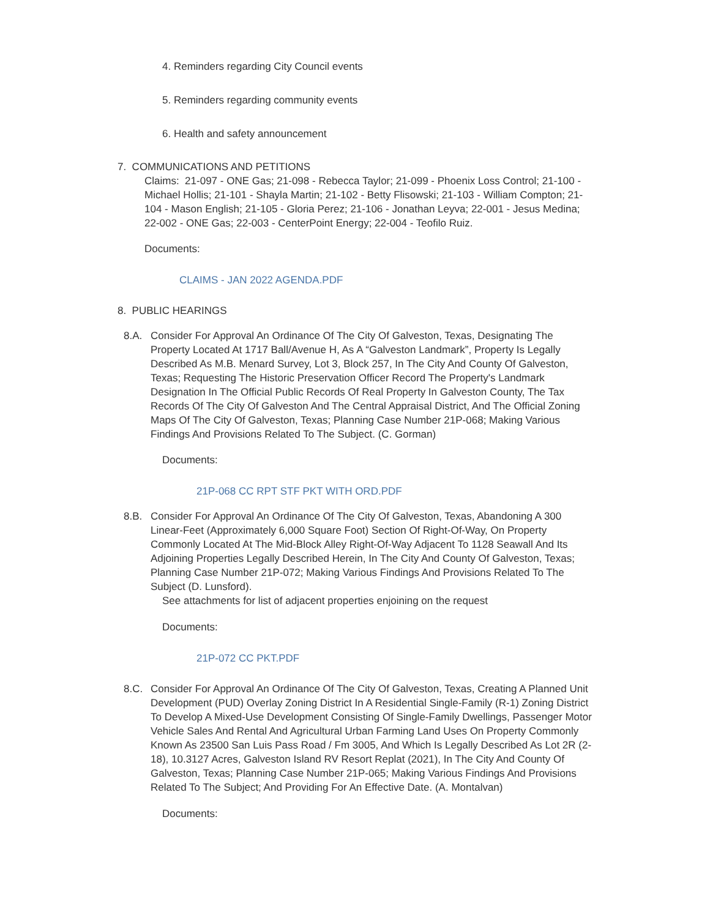4. Reminders regarding City Council events
5. Reminders regarding community events
6. Health and safety announcement
7. COMMUNICATIONS AND PETITIONS
Claims: 21-097 - ONE Gas; 21-098 - Rebecca Taylor; 21-099 - Phoenix Loss Control; 21-100 - Michael Hollis; 21-101 - Shayla Martin; 21-102 - Betty Flisowski; 21-103 - William Compton; 21-104 - Mason English; 21-105 - Gloria Perez; 21-106 - Jonathan Leyva; 22-001 - Jesus Medina; 22-002 - ONE Gas; 22-003 - CenterPoint Energy; 22-004 - Teofilo Ruiz.
Documents:
CLAIMS - JAN 2022 AGENDA.PDF
8. PUBLIC HEARINGS
8.A. Consider For Approval An Ordinance Of The City Of Galveston, Texas, Designating The Property Located At 1717 Ball/Avenue H, As A “Galveston Landmark”, Property Is Legally Described As M.B. Menard Survey, Lot 3, Block 257, In The City And County Of Galveston, Texas; Requesting The Historic Preservation Officer Record The Property's Landmark Designation In The Official Public Records Of Real Property In Galveston County, The Tax Records Of The City Of Galveston And The Central Appraisal District, And The Official Zoning Maps Of The City Of Galveston, Texas; Planning Case Number 21P-068; Making Various Findings And Provisions Related To The Subject. (C. Gorman)
Documents:
21P-068 CC RPT STF PKT WITH ORD.PDF
8.B. Consider For Approval An Ordinance Of The City Of Galveston, Texas, Abandoning A 300 Linear-Feet (Approximately 6,000 Square Foot) Section Of Right-Of-Way, On Property Commonly Located At The Mid-Block Alley Right-Of-Way Adjacent To 1128 Seawall And Its Adjoining Properties Legally Described Herein, In The City And County Of Galveston, Texas; Planning Case Number 21P-072; Making Various Findings And Provisions Related To The Subject (D. Lunsford).
See attachments for list of adjacent properties enjoining on the request
Documents:
21P-072 CC PKT.PDF
8.C. Consider For Approval An Ordinance Of The City Of Galveston, Texas, Creating A Planned Unit Development (PUD) Overlay Zoning District In A Residential Single-Family (R-1) Zoning District To Develop A Mixed-Use Development Consisting Of Single-Family Dwellings, Passenger Motor Vehicle Sales And Rental And Agricultural Urban Farming Land Uses On Property Commonly Known As 23500 San Luis Pass Road / Fm 3005, And Which Is Legally Described As Lot 2R (2-18), 10.3127 Acres, Galveston Island RV Resort Replat (2021), In The City And County Of Galveston, Texas; Planning Case Number 21P-065; Making Various Findings And Provisions Related To The Subject; And Providing For An Effective Date. (A. Montalvan)
Documents: